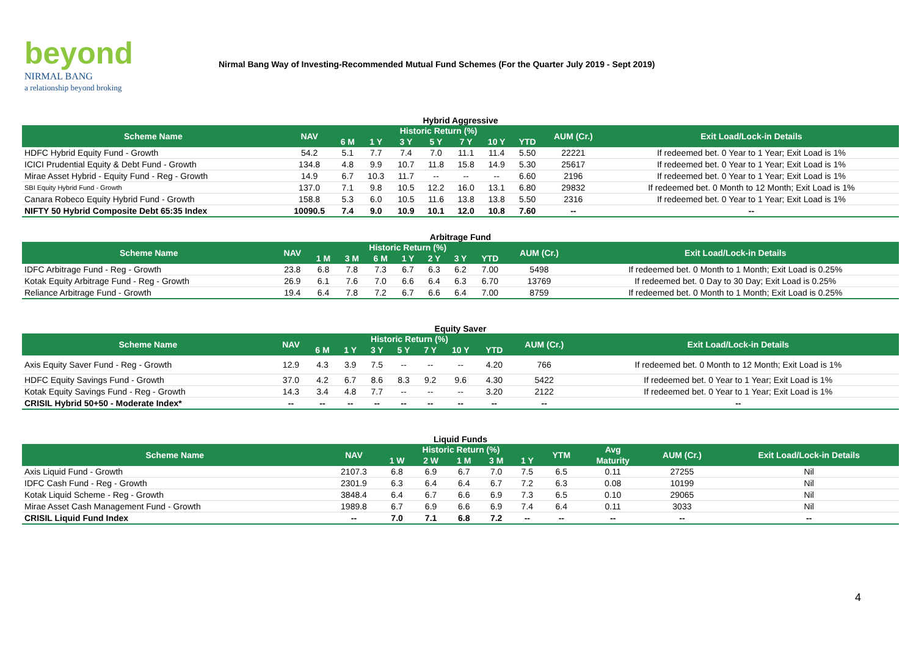beyond
NIRMAL BANG
a relationship beyond broking
Nirmal Bang Way of Investing-Recommended Mutual Fund Schemes (For the Quarter July 2019 - Sept 2019)
Hybrid Aggressive
| Scheme Name | NAV | Historic Return (%) | | | | | | | AUM (Cr.) | Exit Load/Lock-in Details |
| --- | --- | --- | --- | --- | --- | --- | --- | --- | --- | --- |
| | | 6 M | 1 Y | 3 Y | 5 Y | 7 Y | 10 Y | YTD | | |
| HDFC Hybrid Equity Fund - Growth | 54.2 | 5.1 | 7.7 | 7.4 | 7.0 | 11.1 | 11.4 | 5.50 | 22221 | If redeemed bet. 0 Year to 1 Year; Exit Load is 1% |
| ICICI Prudential Equity & Debt Fund - Growth | 134.8 | 4.8 | 9.9 | 10.7 | 11.8 | 15.8 | 14.9 | 5.30 | 25617 | If redeemed bet. 0 Year to 1 Year; Exit Load is 1% |
| Mirae Asset Hybrid - Equity Fund - Reg - Growth | 14.9 | 6.7 | 10.3 | 11.7 | -- | -- | -- | 6.60 | 2196 | If redeemed bet. 0 Year to 1 Year; Exit Load is 1% |
| SBI Equity Hybrid Fund - Growth | 137.0 | 7.1 | 9.8 | 10.5 | 12.2 | 16.0 | 13.1 | 6.80 | 29832 | If redeemed bet. 0 Month to 12 Month; Exit Load is 1% |
| Canara Robeco Equity Hybrid Fund - Growth | 158.8 | 5.3 | 6.0 | 10.5 | 11.6 | 13.8 | 13.8 | 5.50 | 2316 | If redeemed bet. 0 Year to 1 Year; Exit Load is 1% |
| NIFTY 50 Hybrid Composite Debt 65:35 Index | 10090.5 | 7.4 | 9.0 | 10.9 | 10.1 | 12.0 | 10.8 | 7.60 | -- | -- |
Arbitrage Fund
| Scheme Name | NAV | Historic Return (%) | | | | | | | AUM (Cr.) | Exit Load/Lock-in Details |
| --- | --- | --- | --- | --- | --- | --- | --- | --- | --- | --- |
| | | 1 M | 3 M | 6 M | 1 Y | 2 Y | 3 Y | YTD | | |
| IDFC Arbitrage Fund - Reg - Growth | 23.8 | 6.8 | 7.8 | 7.3 | 6.7 | 6.3 | 6.2 | 7.00 | 5498 | If redeemed bet. 0 Month to 1 Month; Exit Load is 0.25% |
| Kotak Equity Arbitrage Fund - Reg - Growth | 26.9 | 6.1 | 7.6 | 7.0 | 6.6 | 6.4 | 6.3 | 6.70 | 13769 | If redeemed bet. 0 Day to 30 Day; Exit Load is 0.25% |
| Reliance Arbitrage Fund - Growth | 19.4 | 6.4 | 7.8 | 7.2 | 6.7 | 6.6 | 6.4 | 7.00 | 8759 | If redeemed bet. 0 Month to 1 Month; Exit Load is 0.25% |
Equity Saver
| Scheme Name | NAV | Historic Return (%) | | | | | | | AUM (Cr.) | Exit Load/Lock-in Details |
| --- | --- | --- | --- | --- | --- | --- | --- | --- | --- | --- |
| | | 6 M | 1 Y | 3 Y | 5 Y | 7 Y | 10 Y | YTD | | |
| Axis Equity Saver Fund - Reg - Growth | 12.9 | 4.3 | 3.9 | 7.5 | -- | -- | -- | 4.20 | 766 | If redeemed bet. 0 Month to 12 Month; Exit Load is 1% |
| HDFC Equity Savings Fund - Growth | 37.0 | 4.2 | 6.7 | 8.6 | 8.3 | 9.2 | 9.6 | 4.30 | 5422 | If redeemed bet. 0 Year to 1 Year; Exit Load is 1% |
| Kotak Equity Savings Fund - Reg - Growth | 14.3 | 3.4 | 4.8 | 7.7 | -- | -- | -- | 3.20 | 2122 | If redeemed bet. 0 Year to 1 Year; Exit Load is 1% |
| CRISIL Hybrid 50+50 - Moderate Index* | -- | -- | -- | -- | -- | -- | -- | -- | -- | -- |
Liquid Funds
| Scheme Name | NAV | Historic Return (%) | | | | | YTM | Avg | AUM (Cr.) | Exit Load/Lock-in Details |
| --- | --- | --- | --- | --- | --- | --- | --- | --- | --- | --- |
| | | 1 W | 2 W | 1 M | 3 M | 1 Y | | Maturity | | |
| Axis Liquid Fund - Growth | 2107.3 | 6.8 | 6.9 | 6.7 | 7.0 | 7.5 | 6.5 | 0.11 | 27255 | Nil |
| IDFC Cash Fund - Reg - Growth | 2301.9 | 6.3 | 6.4 | 6.4 | 6.7 | 7.2 | 6.3 | 0.08 | 10199 | Nil |
| Kotak Liquid Scheme - Reg - Growth | 3848.4 | 6.4 | 6.7 | 6.6 | 6.9 | 7.3 | 6.5 | 0.10 | 29065 | Nil |
| Mirae Asset Cash Management Fund - Growth | 1989.8 | 6.7 | 6.9 | 6.6 | 6.9 | 7.4 | 6.4 | 0.11 | 3033 | Nil |
| CRISIL Liquid Fund Index | -- | 7.0 | 7.1 | 6.8 | 7.2 | -- | -- | -- | -- | -- |
4